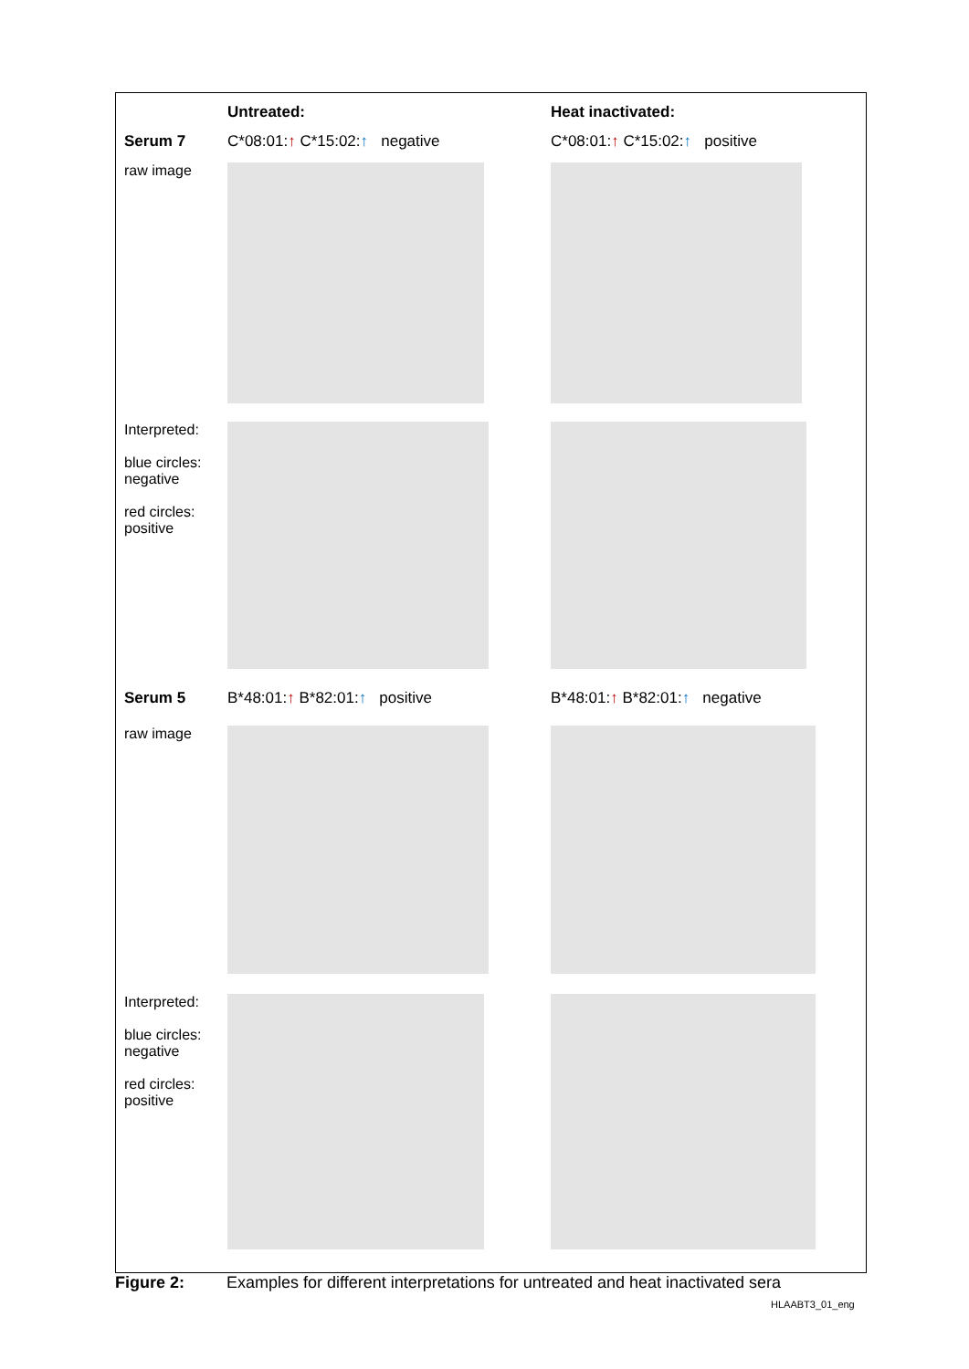Untreated: Heat inactivated:
Serum 7 C*08:01:↑ C*15:02:↑ negative C*08:01:↑ C*15:02:↑ positive
raw image
Interpreted:
blue circles: negative
red circles: positive
Serum 5 B*48:01:↑ B*82:01:↑ positive B*48:01:↑ B*82:01:↑ negative
raw image
Interpreted:
blue circles: negative
red circles: positive
Figure 2: Examples for different interpretations for untreated and heat inactivated sera
HLAABT3_01_eng